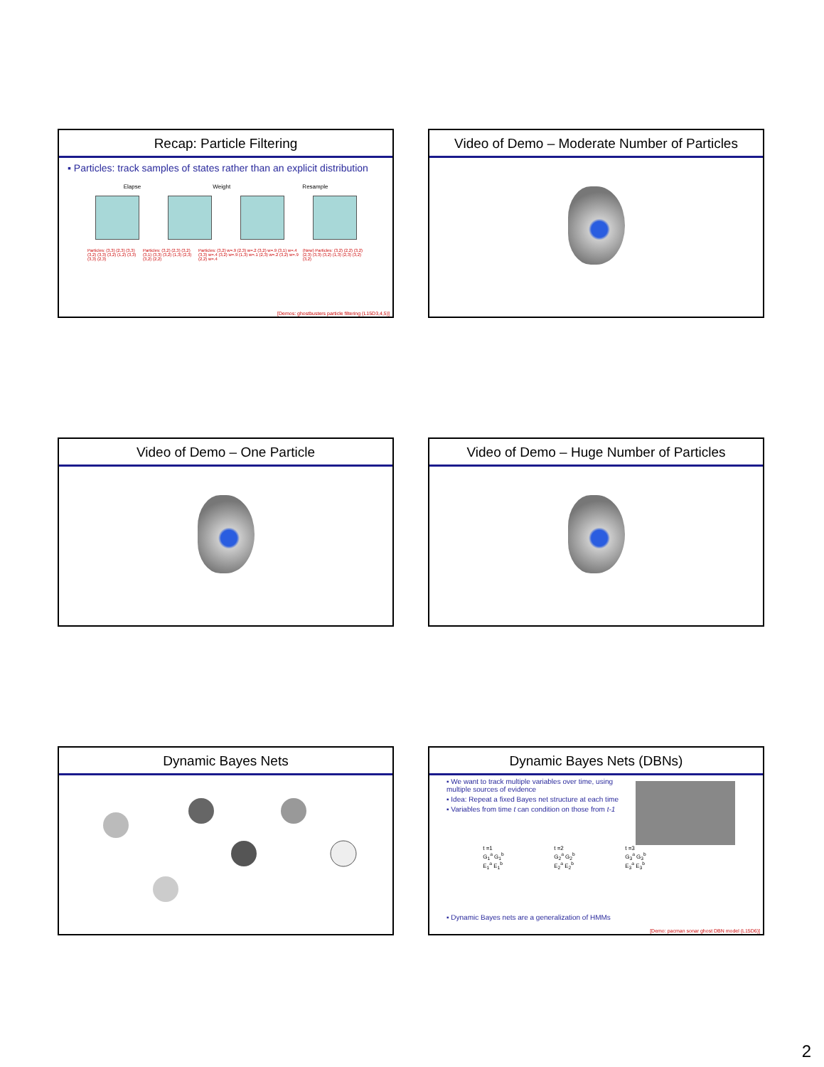Recap: Particle Filtering
▪ Particles: track samples of states rather than an explicit distribution
Elapse Weight Resample
Particles: (3,3) (2,3) (3,3) (3,2) (3,3) (3,2) (1,2) (3,3) (3,3) (2,3) Particles: (3,2) (2,3) (3,2) (3,1) (3,3) (3,2) (1,3) (2,3) (3,2) (2,2) Particles: (3,2) w=.9 (2,3) w=.2 (3,2) w=.9 (3,1) w=.4 (3,3) w=.4 (3,2) w=.9 (1,3) w=.1 (2,3) w=.2 (3,2) w=.9 (2,2) w=.4 (New) Particles: (3,2) (2,2) (3,2) (2,3) (3,3) (3,2) (1,3) (2,3) (3,2) (3,2)
[Demos: ghostbusters particle filtering (L15D3,4,5)]
Video of Demo – Moderate Number of Particles
Video of Demo – One Particle
Video of Demo – Huge Number of Particles
Dynamic Bayes Nets
Dynamic Bayes Nets (DBNs)
▪ We want to track multiple variables over time, using multiple sources of evidence
▪ Idea: Repeat a fixed Bayes net structure at each time
▪ Variables from time t can condition on those from t-1
t =1
G<sub>1</sub><sup>a</sup> G<sub>1</sub><sup>b</sup>
E<sub>1</sub><sup>a</sup> E<sub>1</sub><sup>b</sup>
t =2
G<sub>2</sub><sup>a</sup> G<sub>2</sub><sup>b</sup>
E<sub>2</sub><sup>a</sup> E<sub>2</sub><sup>b</sup>
t =3
G<sub>3</sub><sup>a</sup> G<sub>3</sub><sup>b</sup>
E<sub>3</sub><sup>a</sup> E<sub>3</sub><sup>b</sup>
▪ Dynamic Bayes nets are a generalization of HMMs
[Demo: pacman sonar ghost DBN model (L15D6)]
2